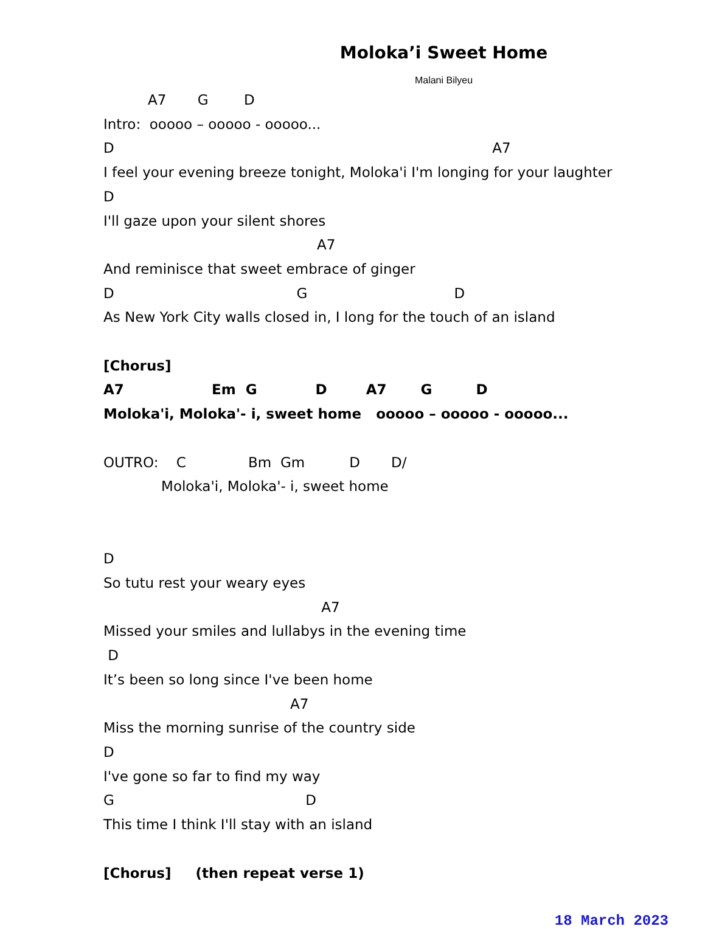Moloka’i Sweet Home
Malani Bilyeu
          A7       G        D
Intro:  ooooo – ooooo - ooooo...
D                                                                                     A7
I feel your evening breeze tonight, Moloka'i I'm longing for your laughter
D
I'll gaze upon your silent shores
                                                A7
And reminisce that sweet embrace of ginger
D                                         G                                 D
As New York City walls closed in, I long for the touch of an island

[Chorus]
A7                  Em  G            D        A7       G         D
Moloka'i, Moloka'- i, sweet home   ooooo – ooooo - ooooo...

OUTRO:    C              Bm  Gm          D       D/
             Moloka'i, Moloka'- i, sweet home


D
So tutu rest your weary eyes
                                                 A7
Missed your smiles and lullabys in the evening time
 D
It’s been so long since I've been home
                                          A7
Miss the morning sunrise of the country side
D
I've gone so far to find my way
G                                           D
This time I think I'll stay with an island

[Chorus]     (then repeat verse 1)
18 March 2023